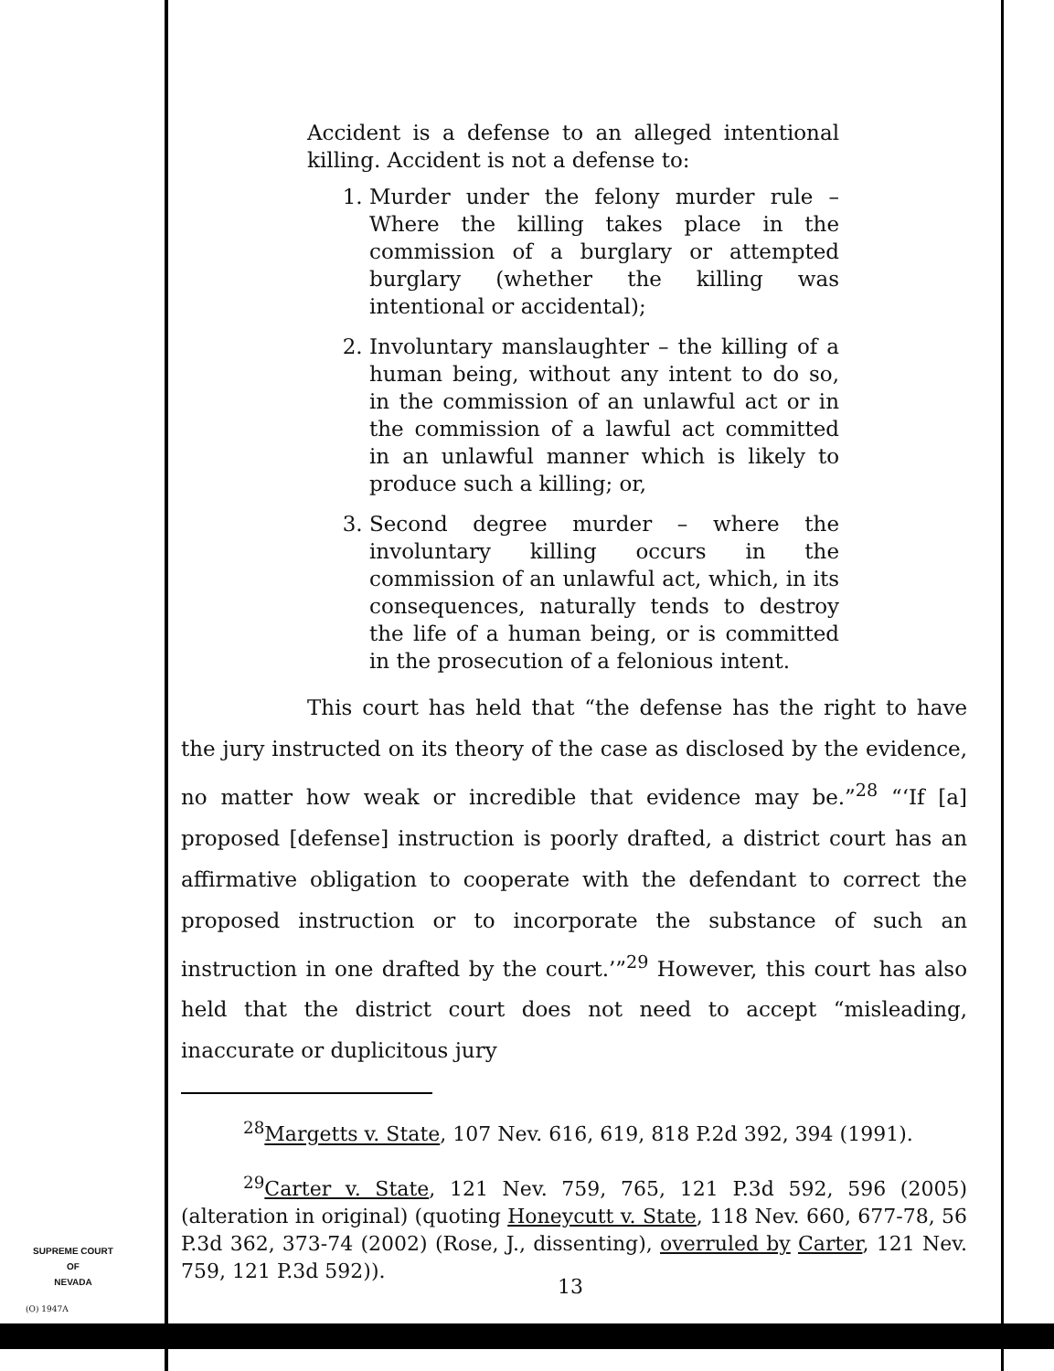Accident is a defense to an alleged intentional killing. Accident is not a defense to:
1. Murder under the felony murder rule – Where the killing takes place in the commission of a burglary or attempted burglary (whether the killing was intentional or accidental);
2. Involuntary manslaughter – the killing of a human being, without any intent to do so, in the commission of an unlawful act or in the commission of a lawful act committed in an unlawful manner which is likely to produce such a killing; or,
3. Second degree murder – where the involuntary killing occurs in the commission of an unlawful act, which, in its consequences, naturally tends to destroy the life of a human being, or is committed in the prosecution of a felonious intent.
This court has held that “the defense has the right to have the jury instructed on its theory of the case as disclosed by the evidence, no matter how weak or incredible that evidence may be.”<sup>28</sup> “‘If [a] proposed [defense] instruction is poorly drafted, a district court has an affirmative obligation to cooperate with the defendant to correct the proposed instruction or to incorporate the substance of such an instruction in one drafted by the court.’”<sup>29</sup> However, this court has also held that the district court does not need to accept “misleading, inaccurate or duplicitous jury
<sup>28</sup> Margetts v. State, 107 Nev. 616, 619, 818 P.2d 392, 394 (1991).
<sup>29</sup> Carter v. State, 121 Nev. 759, 765, 121 P.3d 592, 596 (2005) (alteration in original) (quoting Honeycutt v. State, 118 Nev. 660, 677-78, 56 P.3d 362, 373-74 (2002) (Rose, J., dissenting), overruled by Carter, 121 Nev. 759, 121 P.3d 592)).
SUPREME COURT
OF
NEVADA
(O) 1947A
13